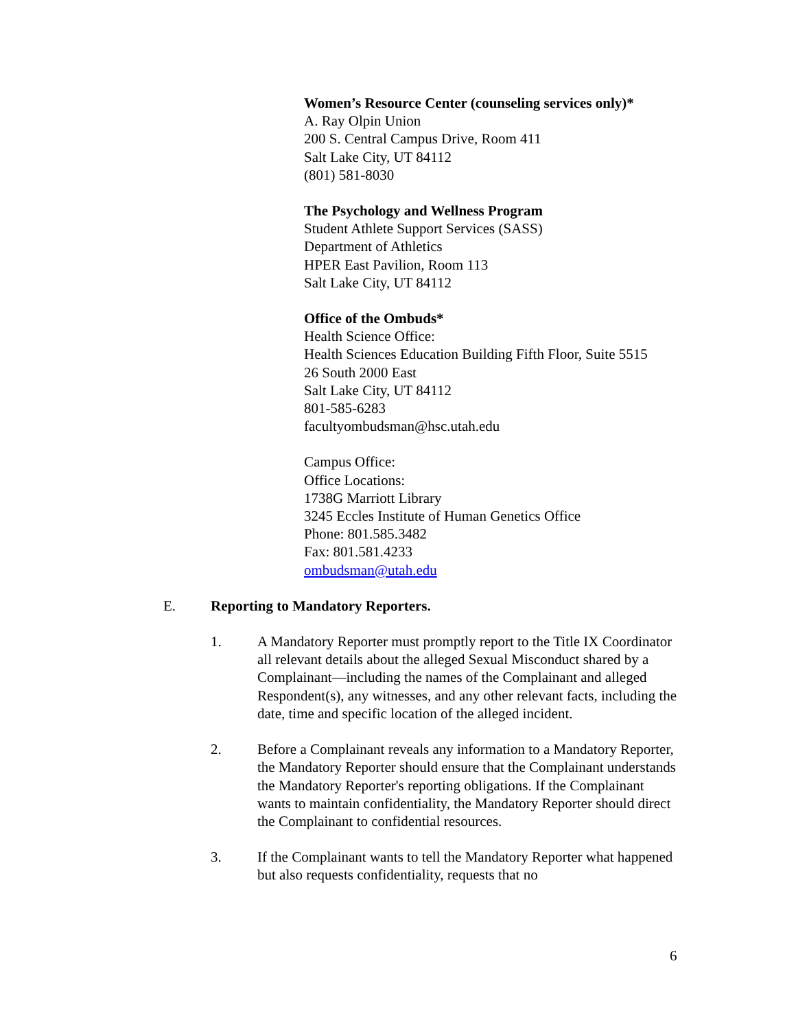Women’s Resource Center (counseling services only)*
A. Ray Olpin Union
200 S. Central Campus Drive, Room 411
Salt Lake City, UT 84112
(801) 581-8030
The Psychology and Wellness Program
Student Athlete Support Services (SASS)
Department of Athletics
HPER East Pavilion, Room 113
Salt Lake City, UT 84112
Office of the Ombuds*
Health Science Office:
Health Sciences Education Building Fifth Floor, Suite 5515
26 South 2000 East
Salt Lake City, UT 84112
801-585-6283
facultyombudsman@hsc.utah.edu
Campus Office:
Office Locations:
1738G Marriott Library
3245 Eccles Institute of Human Genetics Office
Phone: 801.585.3482
Fax: 801.581.4233
ombudsman@utah.edu
E. Reporting to Mandatory Reporters.
1. A Mandatory Reporter must promptly report to the Title IX Coordinator all relevant details about the alleged Sexual Misconduct shared by a Complainant—including the names of the Complainant and alleged Respondent(s), any witnesses, and any other relevant facts, including the date, time and specific location of the alleged incident.
2. Before a Complainant reveals any information to a Mandatory Reporter, the Mandatory Reporter should ensure that the Complainant understands the Mandatory Reporter's reporting obligations. If the Complainant wants to maintain confidentiality, the Mandatory Reporter should direct the Complainant to confidential resources.
3. If the Complainant wants to tell the Mandatory Reporter what happened but also requests confidentiality, requests that no
6